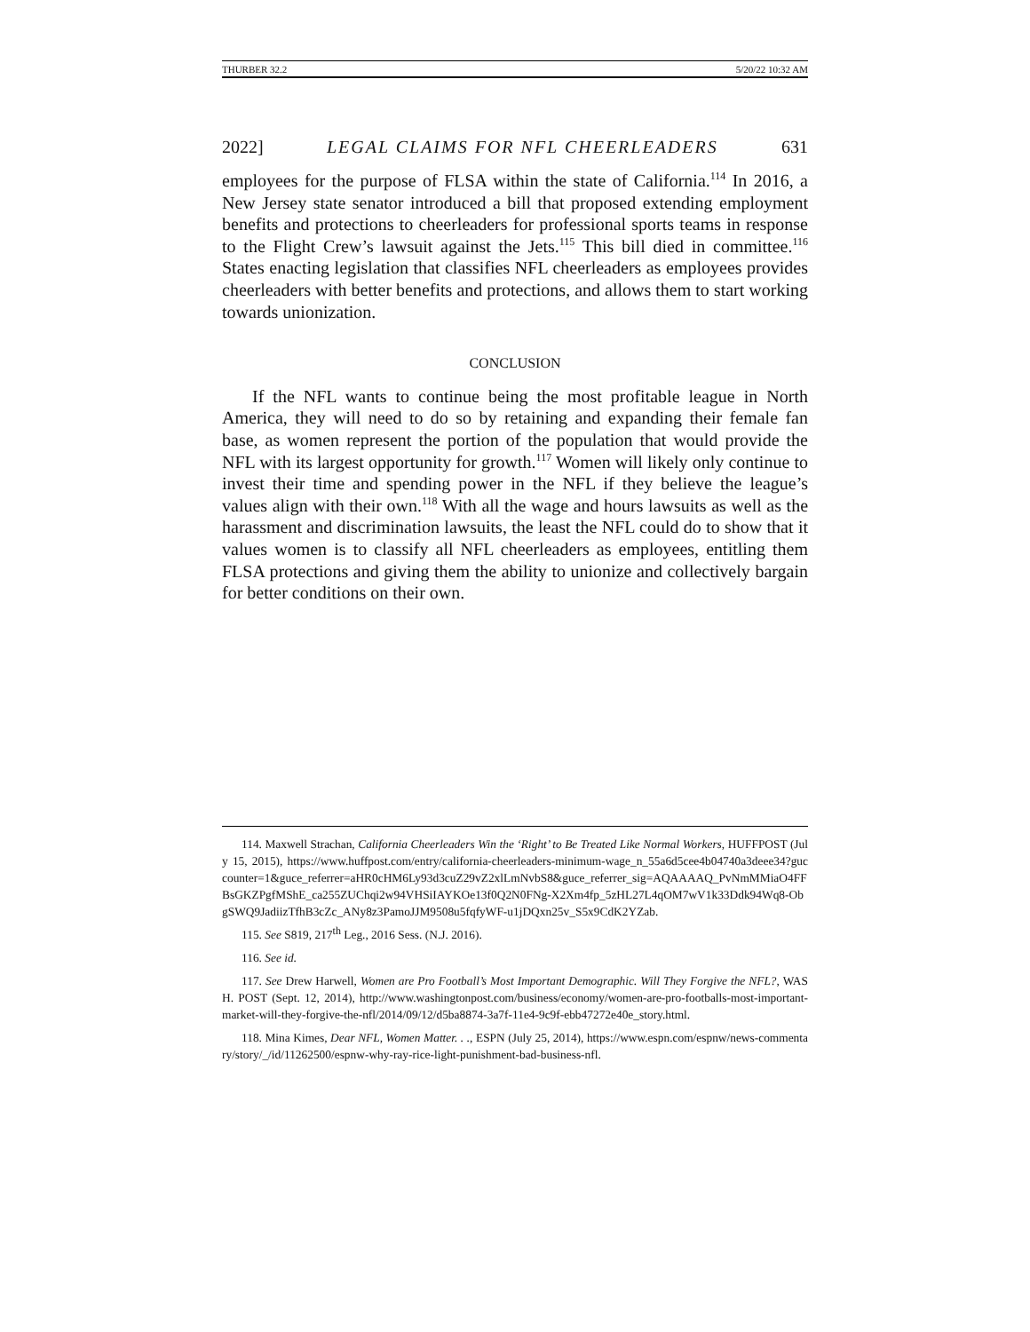THURBER 32.2 5/20/22 10:32 AM
2022] LEGAL CLAIMS FOR NFL CHEERLEADERS 631
employees for the purpose of FLSA within the state of California.<sup>114</sup> In 2016, a New Jersey state senator introduced a bill that proposed extending employment benefits and protections to cheerleaders for professional sports teams in response to the Flight Crew’s lawsuit against the Jets.<sup>115</sup> This bill died in committee.<sup>116</sup> States enacting legislation that classifies NFL cheerleaders as employees provides cheerleaders with better benefits and protections, and allows them to start working towards unionization.
CONCLUSION
If the NFL wants to continue being the most profitable league in North America, they will need to do so by retaining and expanding their female fan base, as women represent the portion of the population that would provide the NFL with its largest opportunity for growth.<sup>117</sup> Women will likely only continue to invest their time and spending power in the NFL if they believe the league’s values align with their own.<sup>118</sup> With all the wage and hours lawsuits as well as the harassment and discrimination lawsuits, the least the NFL could do to show that it values women is to classify all NFL cheerleaders as employees, entitling them FLSA protections and giving them the ability to unionize and collectively bargain for better conditions on their own.
114. Maxwell Strachan, California Cheerleaders Win the ‘Right’ to Be Treated Like Normal Workers, HUFFPOST (July 15, 2015), https://www.huffpost.com/entry/california-cheerleaders-minimum-wage_n_55a6d5cee4b04740a3deee34?guccounter=1&guce_referrer=aHR0cHM6Ly93d3cuZ29vZ2xlLmNvbS8&guce_referrer_sig=AQAAAAQ_PvNmMMiaO4FFBsGKZPgfMShE_ca255ZUChqi2w94VHSiIAYKOe13f0Q2N0FNg-X2Xm4fp_5zHL27L4qOM7wV1k33Ddk94Wq8-ObgSWQ9JadiizTfhB3cZc_ANy8z3PamoJJM9508u5fqfyWF-u1jDQxn25v_S5x9CdK2YZab.
115. See S819, 217<sup>th</sup> Leg., 2016 Sess. (N.J. 2016).
116. See id.
117. See Drew Harwell, Women are Pro Football’s Most Important Demographic. Will They Forgive the NFL?, WASH. POST (Sept. 12, 2014), http://www.washingtonpost.com/business/economy/women-are-pro-footballs-most-important-market-will-they-forgive-the-nfl/2014/09/12/d5ba8874-3a7f-11e4-9c9f-ebb47272e40e_story.html.
118. Mina Kimes, Dear NFL, Women Matter. . ., ESPN (July 25, 2014), https://www.espn.com/espnw/news-commentary/story/_/id/11262500/espnw-why-ray-rice-light-punishment-bad-business-nfl.